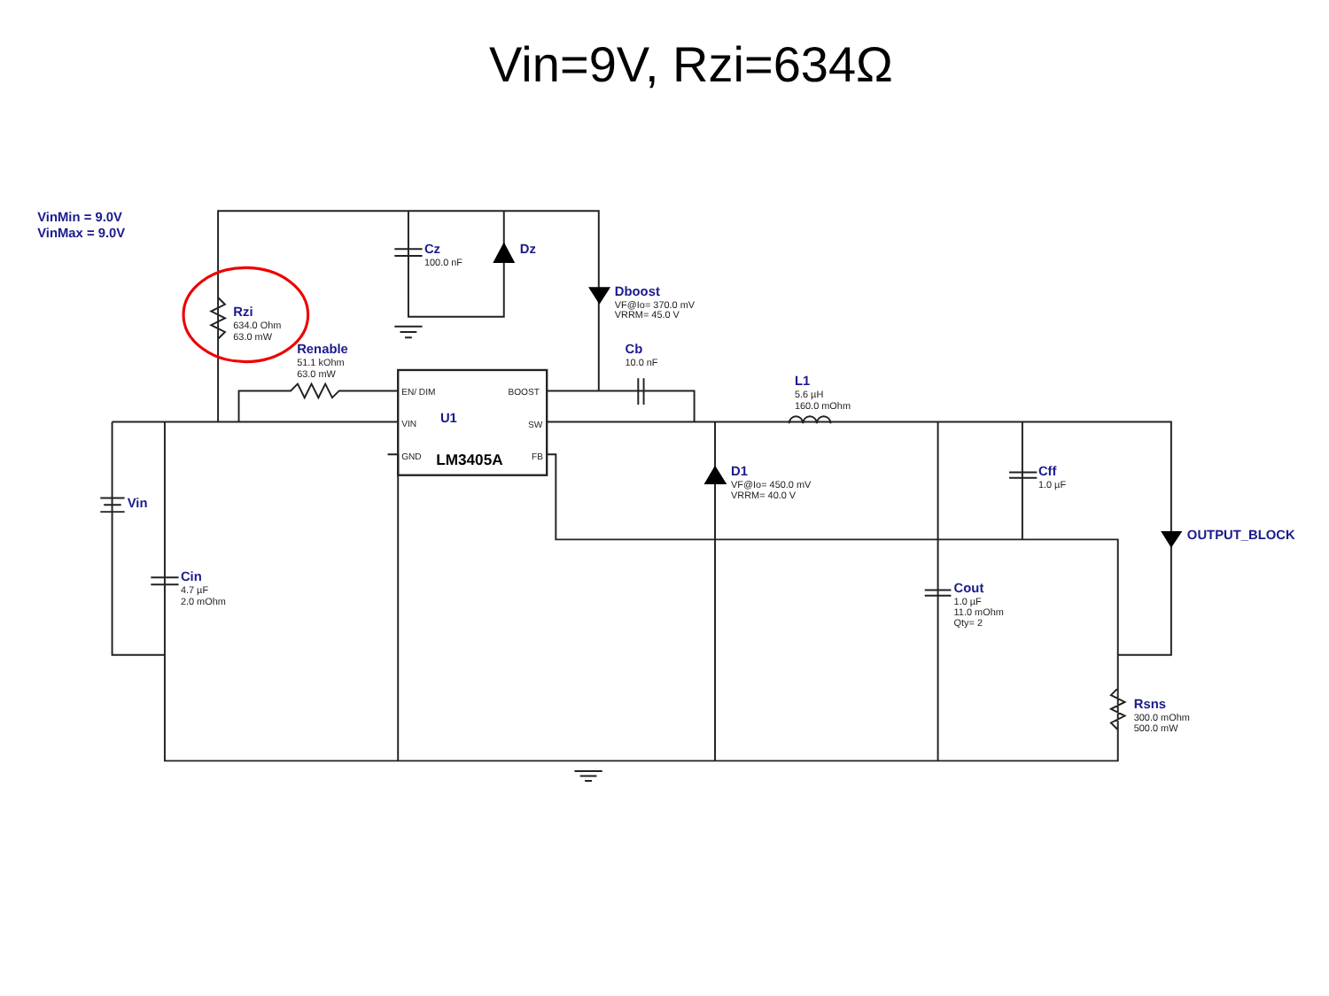Vin=9V, Rzi=634Ω
VinMin = 9.0V
VinMax = 9.0V
Cz
100.0 nF
Dz
Dboost
VF@Io= 370.0 mV
VRRM= 45.0 V
Rzi
634.0 Ohm
63.0 mW
Renable
51.1 kOhm
63.0 mW
Cb
10.0 nF
L1
5.6 µH
160.0 mOhm
EN/ DIM
BOOST
VIN
U1
SW
GND
LM3405A
FB
Vin
D1
VF@Io= 450.0 mV
VRRM= 40.0 V
Cff
1.0 µF
OUTPUT_BLOCK
Cin
4.7 µF
2.0 mOhm
Cout
1.0 µF
11.0 mOhm
Qty= 2
Rsns
300.0 mOhm
500.0 mW